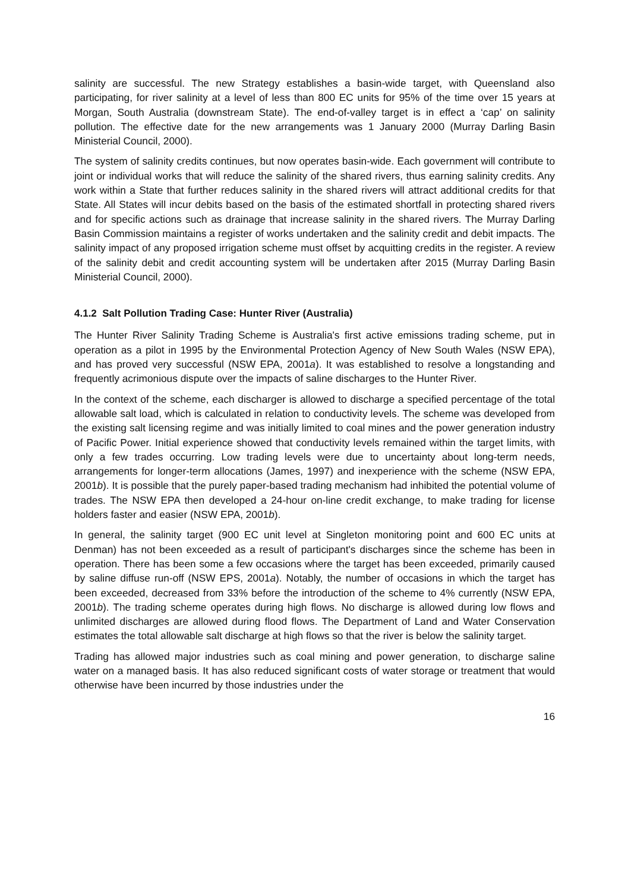salinity are successful. The new Strategy establishes a basin-wide target, with Queensland also participating, for river salinity at a level of less than 800 EC units for 95% of the time over 15 years at Morgan, South Australia (downstream State). The end-of-valley target is in effect a ‘cap’ on salinity pollution. The effective date for the new arrangements was 1 January 2000 (Murray Darling Basin Ministerial Council, 2000).
The system of salinity credits continues, but now operates basin-wide. Each government will contribute to joint or individual works that will reduce the salinity of the shared rivers, thus earning salinity credits. Any work within a State that further reduces salinity in the shared rivers will attract additional credits for that State. All States will incur debits based on the basis of the estimated shortfall in protecting shared rivers and for specific actions such as drainage that increase salinity in the shared rivers. The Murray Darling Basin Commission maintains a register of works undertaken and the salinity credit and debit impacts. The salinity impact of any proposed irrigation scheme must offset by acquitting credits in the register. A review of the salinity debit and credit accounting system will be undertaken after 2015 (Murray Darling Basin Ministerial Council, 2000).
4.1.2 Salt Pollution Trading Case: Hunter River (Australia)
The Hunter River Salinity Trading Scheme is Australia's first active emissions trading scheme, put in operation as a pilot in 1995 by the Environmental Protection Agency of New South Wales (NSW EPA), and has proved very successful (NSW EPA, 2001a). It was established to resolve a longstanding and frequently acrimonious dispute over the impacts of saline discharges to the Hunter River.
In the context of the scheme, each discharger is allowed to discharge a specified percentage of the total allowable salt load, which is calculated in relation to conductivity levels. The scheme was developed from the existing salt licensing regime and was initially limited to coal mines and the power generation industry of Pacific Power. Initial experience showed that conductivity levels remained within the target limits, with only a few trades occurring. Low trading levels were due to uncertainty about long-term needs, arrangements for longer-term allocations (James, 1997) and inexperience with the scheme (NSW EPA, 2001b). It is possible that the purely paper-based trading mechanism had inhibited the potential volume of trades. The NSW EPA then developed a 24-hour on-line credit exchange, to make trading for license holders faster and easier (NSW EPA, 2001b).
In general, the salinity target (900 EC unit level at Singleton monitoring point and 600 EC units at Denman) has not been exceeded as a result of participant's discharges since the scheme has been in operation. There has been some a few occasions where the target has been exceeded, primarily caused by saline diffuse run-off (NSW EPS, 2001a). Notably, the number of occasions in which the target has been exceeded, decreased from 33% before the introduction of the scheme to 4% currently (NSW EPA, 2001b). The trading scheme operates during high flows. No discharge is allowed during low flows and unlimited discharges are allowed during flood flows. The Department of Land and Water Conservation estimates the total allowable salt discharge at high flows so that the river is below the salinity target.
Trading has allowed major industries such as coal mining and power generation, to discharge saline water on a managed basis. It has also reduced significant costs of water storage or treatment that would otherwise have been incurred by those industries under the
16